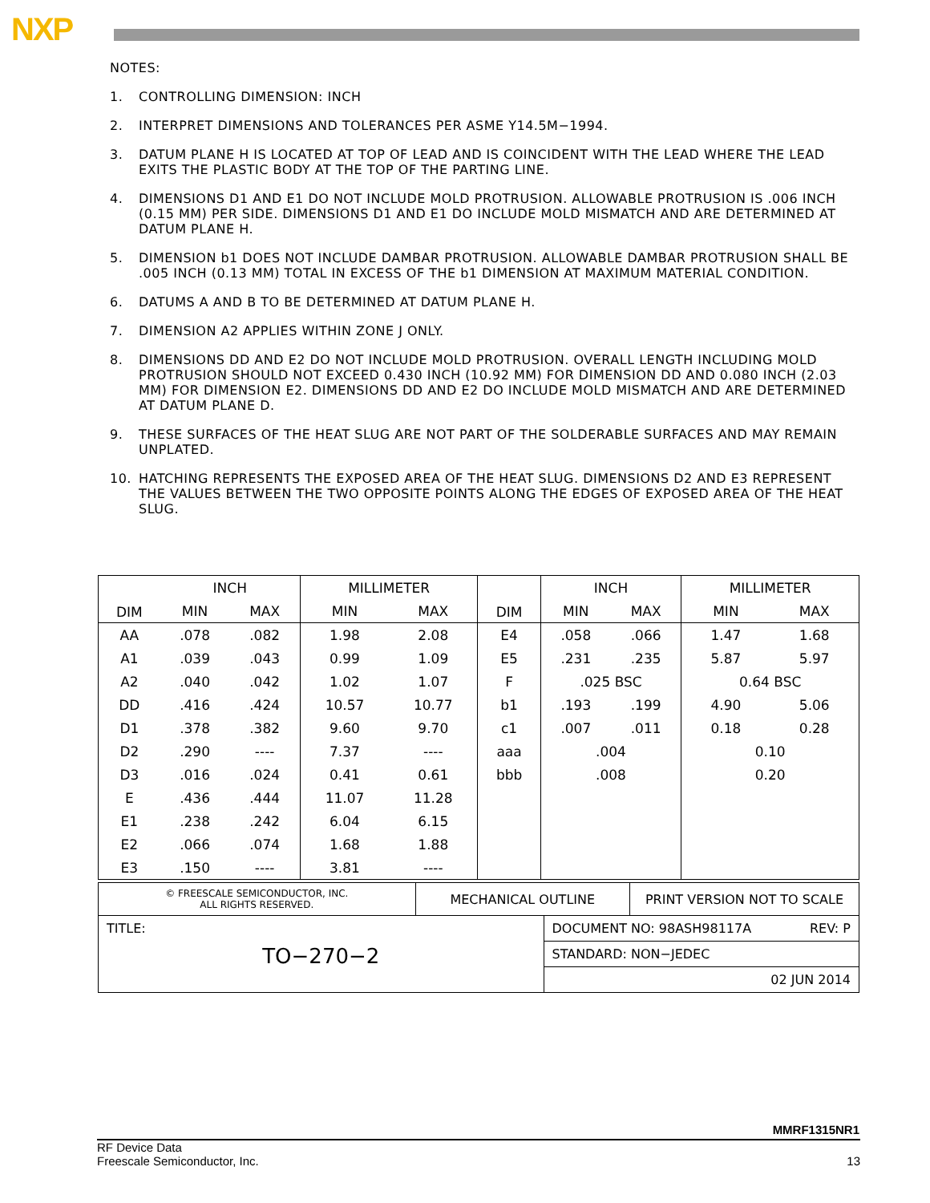NXP
NOTES:
1. CONTROLLING DIMENSION: INCH
2. INTERPRET DIMENSIONS AND TOLERANCES PER ASME Y14.5M−1994.
3. DATUM PLANE H IS LOCATED AT TOP OF LEAD AND IS COINCIDENT WITH THE LEAD WHERE THE LEAD EXITS THE PLASTIC BODY AT THE TOP OF THE PARTING LINE.
4. DIMENSIONS D1 AND E1 DO NOT INCLUDE MOLD PROTRUSION. ALLOWABLE PROTRUSION IS .006 INCH (0.15 MM) PER SIDE. DIMENSIONS D1 AND E1 DO INCLUDE MOLD MISMATCH AND ARE DETERMINED AT DATUM PLANE H.
5. DIMENSION b1 DOES NOT INCLUDE DAMBAR PROTRUSION. ALLOWABLE DAMBAR PROTRUSION SHALL BE .005 INCH (0.13 MM) TOTAL IN EXCESS OF THE b1 DIMENSION AT MAXIMUM MATERIAL CONDITION.
6. DATUMS A AND B TO BE DETERMINED AT DATUM PLANE H.
7. DIMENSION A2 APPLIES WITHIN ZONE J ONLY.
8. DIMENSIONS DD AND E2 DO NOT INCLUDE MOLD PROTRUSION. OVERALL LENGTH INCLUDING MOLD PROTRUSION SHOULD NOT EXCEED 0.430 INCH (10.92 MM) FOR DIMENSION DD AND 0.080 INCH (2.03 MM) FOR DIMENSION E2. DIMENSIONS DD AND E2 DO INCLUDE MOLD MISMATCH AND ARE DETERMINED AT DATUM PLANE D.
9. THESE SURFACES OF THE HEAT SLUG ARE NOT PART OF THE SOLDERABLE SURFACES AND MAY REMAIN UNPLATED.
10. HATCHING REPRESENTS THE EXPOSED AREA OF THE HEAT SLUG. DIMENSIONS D2 AND E3 REPRESENT THE VALUES BETWEEN THE TWO OPPOSITE POINTS ALONG THE EDGES OF EXPOSED AREA OF THE HEAT SLUG.
| DIM | INCH | | MILLIMETER | | DIM | INCH | | MILLIMETER | |
| --- | --- | --- | --- | --- | --- | --- | --- | --- | --- |
| | MIN | MAX | MIN | MAX | | MIN | MAX | MIN | MAX |
| AA | .078 | .082 | 1.98 | 2.08 | E4 | .058 | .066 | 1.47 | 1.68 |
| A1 | .039 | .043 | 0.99 | 1.09 | E5 | .231 | .235 | 5.87 | 5.97 |
| A2 | .040 | .042 | 1.02 | 1.07 | F | .025 BSC | | 0.64 BSC | |
| DD | .416 | .424 | 10.57 | 10.77 | b1 | .193 | .199 | 4.90 | 5.06 |
| D1 | .378 | .382 | 9.60 | 9.70 | c1 | .007 | .011 | 0.18 | 0.28 |
| D2 | .290 | ---- | 7.37 | ---- | aaa | .004 | | 0.10 | |
| D3 | .016 | .024 | 0.41 | 0.61 | bbb | .008 | | 0.20 | |
| E | .436 | .444 | 11.07 | 11.28 | | | | | |
| E1 | .238 | .242 | 6.04 | 6.15 | | | | | |
| E2 | .066 | .074 | 1.68 | 1.88 | | | | | |
| E3 | .150 | ---- | 3.81 | ---- | | | | | |
| © FREESCALE SEMICONDUCTOR, INC. ALL RIGHTS RESERVED. | MECHANICAL OUTLINE | | PRINT VERSION NOT TO SCALE |
| TITLE: TO−270−2 | | DOCUMENT NO: 98ASH98117A REV: P | |
| | | STANDARD: NON−JEDEC | |
| | | 02 JUN 2014 | |
MMRF1315NR1
RF Device Data
Freescale Semiconductor, Inc.
13